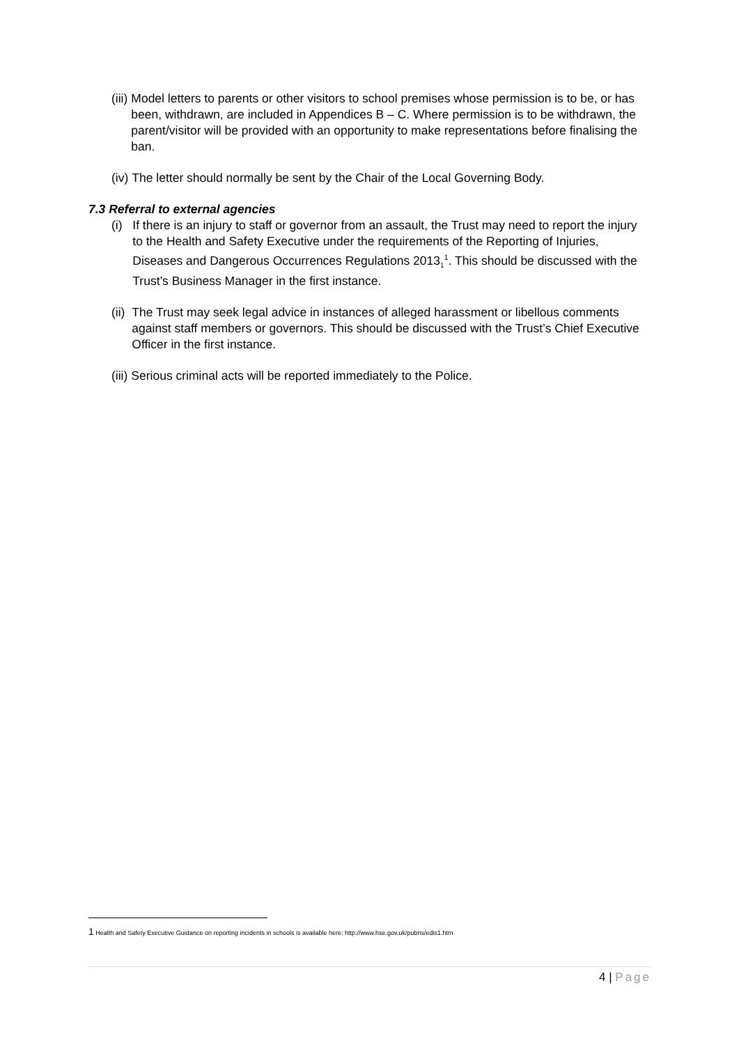(iii) Model letters to parents or other visitors to school premises whose permission is to be, or has been, withdrawn, are included in Appendices B – C. Where permission is to be withdrawn, the parent/visitor will be provided with an opportunity to make representations before finalising the ban.
(iv) The letter should normally be sent by the Chair of the Local Governing Body.
7.3 Referral to external agencies
(i) If there is an injury to staff or governor from an assault, the Trust may need to report the injury to the Health and Safety Executive under the requirements of the Reporting of Injuries, Diseases and Dangerous Occurrences Regulations 2013<sub>1</sub><sup>1</sup>. This should be discussed with the Trust’s Business Manager in the first instance.
(ii) The Trust may seek legal advice in instances of alleged harassment or libellous comments against staff members or governors. This should be discussed with the Trust’s Chief Executive Officer in the first instance.
(iii) Serious criminal acts will be reported immediately to the Police.
1 Health and Safety Executive Guidance on reporting incidents in schools is available here: http://www.hse.gov.uk/pubns/edis1.htm
4 | Page